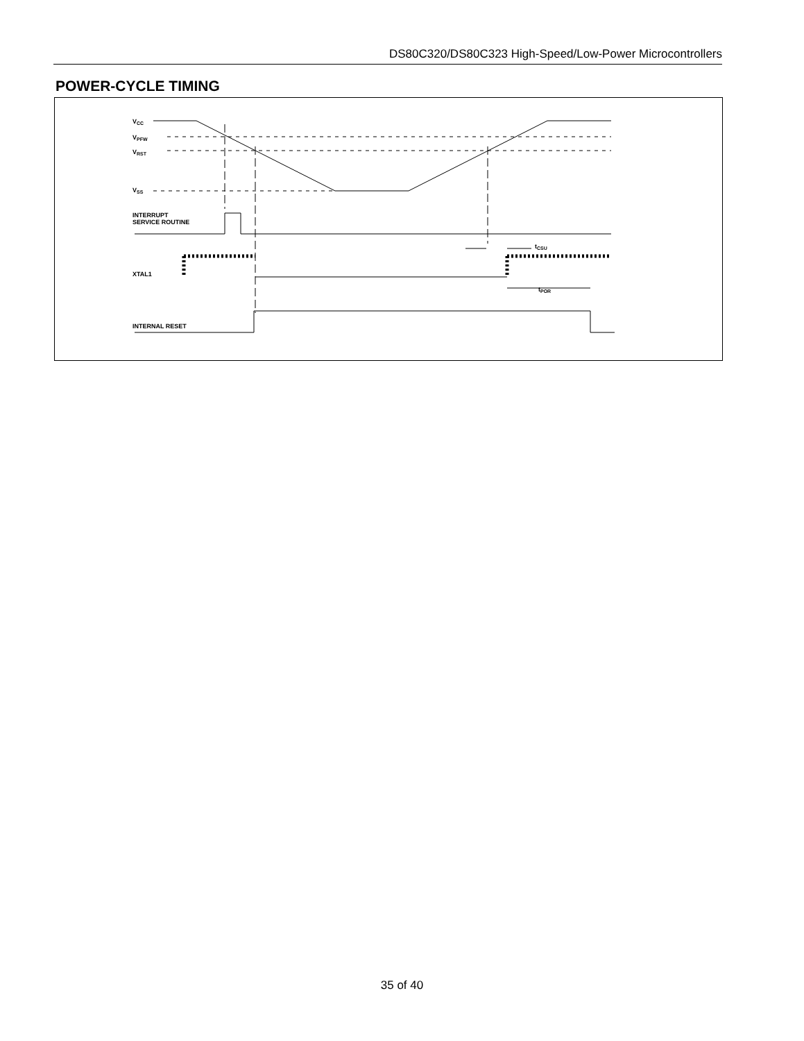DS80C320/DS80C323 High-Speed/Low-Power Microcontrollers
POWER-CYCLE TIMING
VCC
VPFW
VRST
VSS
INTERRUPT
SERVICE ROUTINE
XTAL1
INTERNAL RESET
tCSU
tPOR
35 of 40